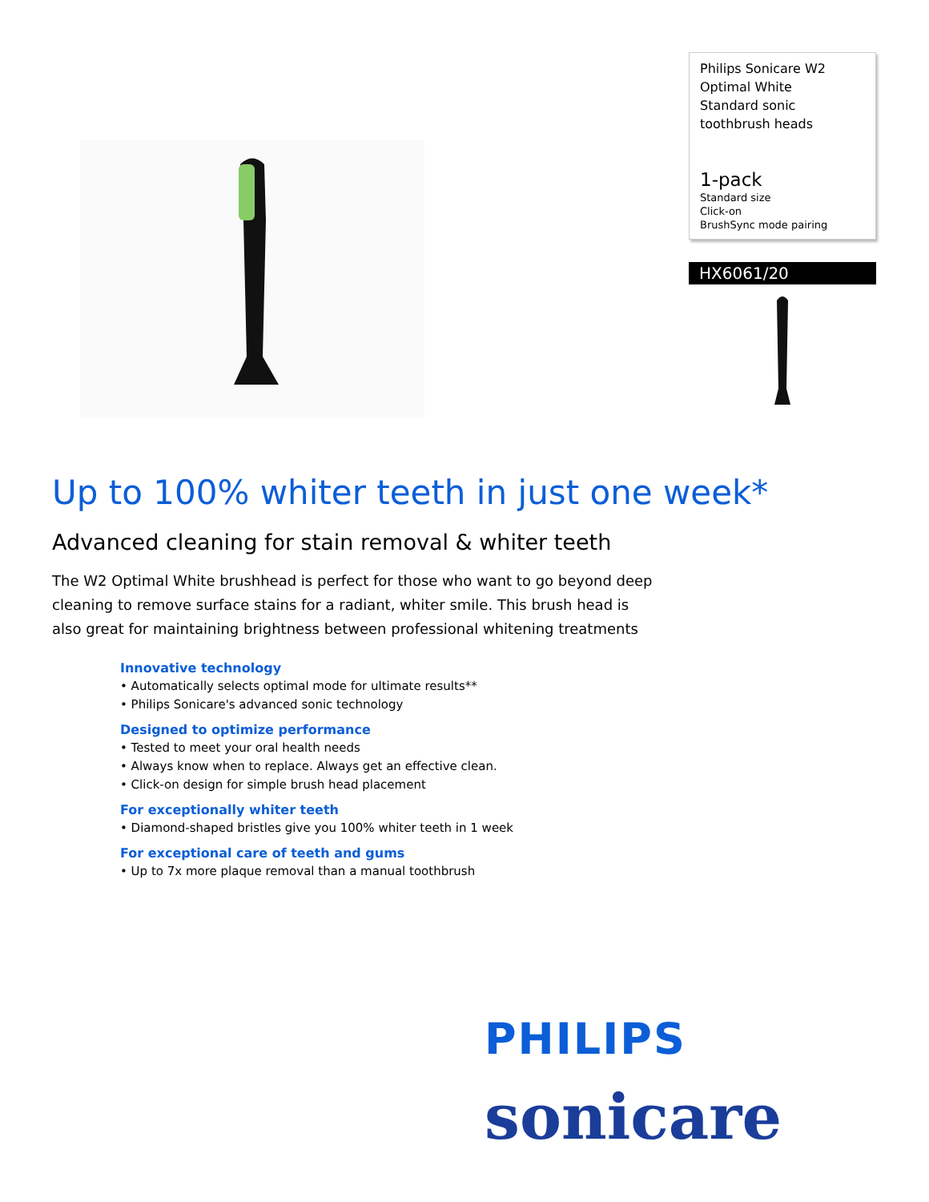Philips Sonicare W2
Optimal White
Standard sonic toothbrush heads
1-pack
Standard size
Click-on
BrushSync mode pairing
HX6061/20
Up to 100% whiter teeth in just one week*
Advanced cleaning for stain removal & whiter teeth
The W2 Optimal White brushhead is perfect for those who want to go beyond deep cleaning to remove surface stains for a radiant, whiter smile. This brush head is also great for maintaining brightness between professional whitening treatments
Innovative technology
• Automatically selects optimal mode for ultimate results**
• Philips Sonicare's advanced sonic technology
Designed to optimize performance
• Tested to meet your oral health needs
• Always know when to replace. Always get an effective clean.
• Click-on design for simple brush head placement
For exceptionally whiter teeth
• Diamond-shaped bristles give you 100% whiter teeth in 1 week
For exceptional care of teeth and gums
• Up to 7x more plaque removal than a manual toothbrush
PHILIPS
sonicare